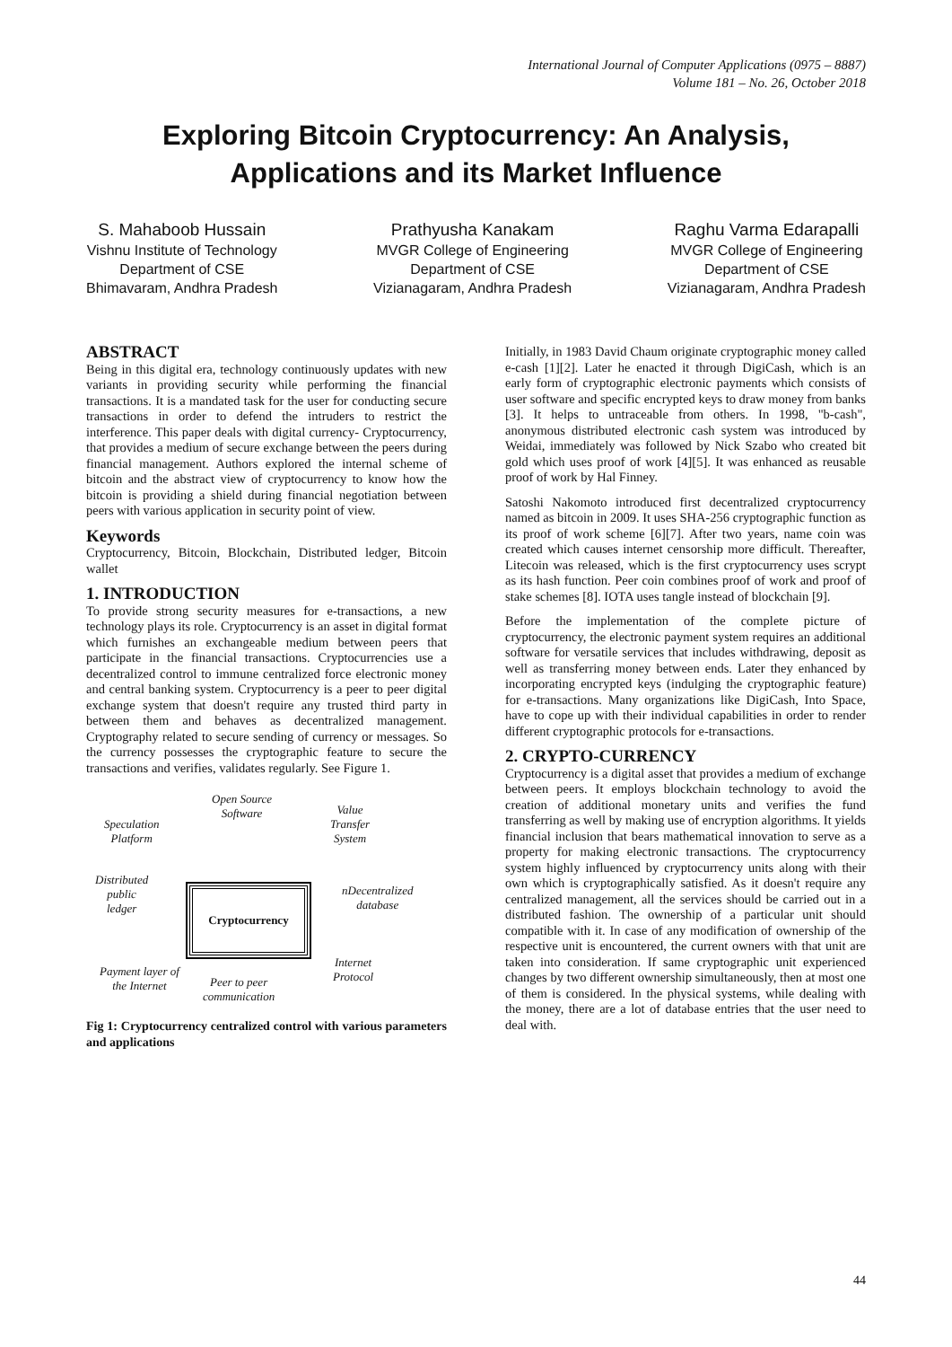International Journal of Computer Applications (0975 – 8887)
Volume 181 – No. 26, October 2018
Exploring Bitcoin Cryptocurrency: An Analysis,
Applications and its Market Influence
S. Mahaboob Hussain
Vishnu Institute of Technology
Department of CSE
Bhimavaram, Andhra Pradesh
Prathyusha Kanakam
MVGR College of Engineering
Department of CSE
Vizianagaram, Andhra Pradesh
Raghu Varma Edarapalli
MVGR College of Engineering
Department of CSE
Vizianagaram, Andhra Pradesh
ABSTRACT
Being in this digital era, technology continuously updates with new variants in providing security while performing the financial transactions. It is a mandated task for the user for conducting secure transactions in order to defend the intruders to restrict the interference. This paper deals with digital currency- Cryptocurrency, that provides a medium of secure exchange between the peers during financial management. Authors explored the internal scheme of bitcoin and the abstract view of cryptocurrency to know how the bitcoin is providing a shield during financial negotiation between peers with various application in security point of view.
Keywords
Cryptocurrency, Bitcoin, Blockchain, Distributed ledger, Bitcoin wallet
1. INTRODUCTION
To provide strong security measures for e-transactions, a new technology plays its role. Cryptocurrency is an asset in digital format which furnishes an exchangeable medium between peers that participate in the financial transactions. Cryptocurrencies use a decentralized control to immune centralized force electronic money and central banking system. Cryptocurrency is a peer to peer digital exchange system that doesn't require any trusted third party in between them and behaves as decentralized management. Cryptography related to secure sending of currency or messages. So the currency possesses the cryptographic feature to secure the transactions and verifies, validates regularly. See Figure 1.
Open Source
Software
Speculation
Platform
Value
Transfer
System
Distributed
public
ledger
nDecentralized
database
Payment layer of
the Internet Peer to peer
communication
Internet
Protocol
Cryptocurrency
Fig 1: Cryptocurrency centralized control with various parameters and applications
Initially, in 1983 David Chaum originate cryptographic money called e-cash [1][2]. Later he enacted it through DigiCash, which is an early form of cryptographic electronic payments which consists of user software and specific encrypted keys to draw money from banks [3]. It helps to untraceable from others. In 1998, "b-cash", anonymous distributed electronic cash system was introduced by Weidai, immediately was followed by Nick Szabo who created bit gold which uses proof of work [4][5]. It was enhanced as reusable proof of work by Hal Finney.
Satoshi Nakomoto introduced first decentralized cryptocurrency named as bitcoin in 2009. It uses SHA-256 cryptographic function as its proof of work scheme [6][7]. After two years, name coin was created which causes internet censorship more difficult. Thereafter, Litecoin was released, which is the first cryptocurrency uses scrypt as its hash function. Peer coin combines proof of work and proof of stake schemes [8]. IOTA uses tangle instead of blockchain [9].
Before the implementation of the complete picture of cryptocurrency, the electronic payment system requires an additional software for versatile services that includes withdrawing, deposit as well as transferring money between ends. Later they enhanced by incorporating encrypted keys (indulging the cryptographic feature) for e-transactions. Many organizations like DigiCash, Into Space, have to cope up with their individual capabilities in order to render different cryptographic protocols for e-transactions.
2. CRYPTO-CURRENCY
Cryptocurrency is a digital asset that provides a medium of exchange between peers. It employs blockchain technology to avoid the creation of additional monetary units and verifies the fund transferring as well by making use of encryption algorithms. It yields financial inclusion that bears mathematical innovation to serve as a property for making electronic transactions. The cryptocurrency system highly influenced by cryptocurrency units along with their own which is cryptographically satisfied. As it doesn't require any centralized management, all the services should be carried out in a distributed fashion. The ownership of a particular unit should compatible with it. In case of any modification of ownership of the respective unit is encountered, the current owners with that unit are taken into consideration. If same cryptographic unit experienced changes by two different ownership simultaneously, then at most one of them is considered. In the physical systems, while dealing with the money, there are a lot of database entries that the user need to deal with.
44